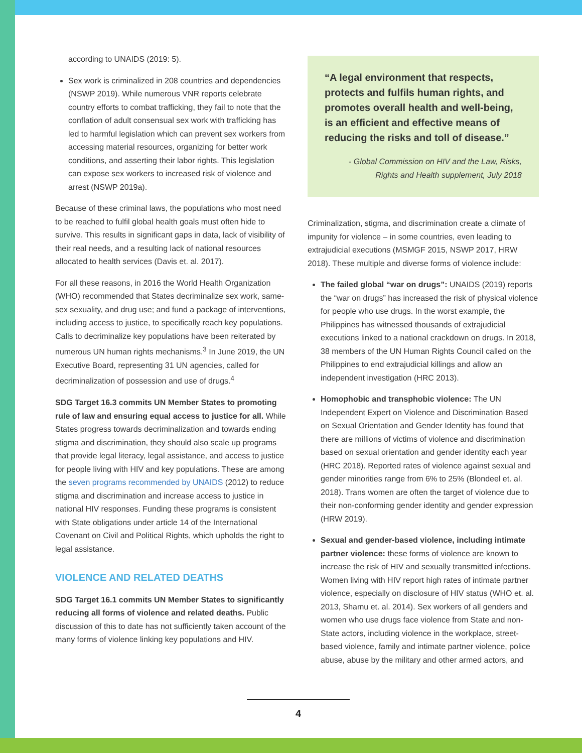according to UNAIDS (2019: 5).
Sex work is criminalized in 208 countries and dependencies (NSWP 2019). While numerous VNR reports celebrate country efforts to combat trafficking, they fail to note that the conflation of adult consensual sex work with trafficking has led to harmful legislation which can prevent sex workers from accessing material resources, organizing for better work conditions, and asserting their labor rights. This legislation can expose sex workers to increased risk of violence and arrest (NSWP 2019a).
Because of these criminal laws, the populations who most need to be reached to fulfil global health goals must often hide to survive. This results in significant gaps in data, lack of visibility of their real needs, and a resulting lack of national resources allocated to health services (Davis et. al. 2017).
For all these reasons, in 2016 the World Health Organization (WHO) recommended that States decriminalize sex work, same-sex sexuality, and drug use; and fund a package of interventions, including access to justice, to specifically reach key populations. Calls to decriminalize key populations have been reiterated by numerous UN human rights mechanisms.<sup>3</sup> In June 2019, the UN Executive Board, representing 31 UN agencies, called for decriminalization of possession and use of drugs.<sup>4</sup>
SDG Target 16.3 commits UN Member States to promoting rule of law and ensuring equal access to justice for all. While States progress towards decriminalization and towards ending stigma and discrimination, they should also scale up programs that provide legal literacy, legal assistance, and access to justice for people living with HIV and key populations. These are among the seven programs recommended by UNAIDS (2012) to reduce stigma and discrimination and increase access to justice in national HIV responses. Funding these programs is consistent with State obligations under article 14 of the International Covenant on Civil and Political Rights, which upholds the right to legal assistance.
VIOLENCE AND RELATED DEATHS
SDG Target 16.1 commits UN Member States to significantly reducing all forms of violence and related deaths. Public discussion of this to date has not sufficiently taken account of the many forms of violence linking key populations and HIV.
“A legal environment that respects, protects and fulfils human rights, and promotes overall health and well-being, is an efficient and effective means of reducing the risks and toll of disease.”
- Global Commission on HIV and the Law, Risks, Rights and Health supplement, July 2018
Criminalization, stigma, and discrimination create a climate of impunity for violence – in some countries, even leading to extrajudicial executions (MSMGF 2015, NSWP 2017, HRW 2018). These multiple and diverse forms of violence include:
The failed global “war on drugs”: UNAIDS (2019) reports the “war on drugs” has increased the risk of physical violence for people who use drugs. In the worst example, the Philippines has witnessed thousands of extrajudicial executions linked to a national crackdown on drugs. In 2018, 38 members of the UN Human Rights Council called on the Philippines to end extrajudicial killings and allow an independent investigation (HRC 2013).
Homophobic and transphobic violence: The UN Independent Expert on Violence and Discrimination Based on Sexual Orientation and Gender Identity has found that there are millions of victims of violence and discrimination based on sexual orientation and gender identity each year (HRC 2018). Reported rates of violence against sexual and gender minorities range from 6% to 25% (Blondeel et. al. 2018). Trans women are often the target of violence due to their non-conforming gender identity and gender expression (HRW 2019).
Sexual and gender-based violence, including intimate partner violence: these forms of violence are known to increase the risk of HIV and sexually transmitted infections. Women living with HIV report high rates of intimate partner violence, especially on disclosure of HIV status (WHO et. al. 2013, Shamu et. al. 2014). Sex workers of all genders and women who use drugs face violence from State and non-State actors, including violence in the workplace, street-based violence, family and intimate partner violence, police abuse, abuse by the military and other armed actors, and
4